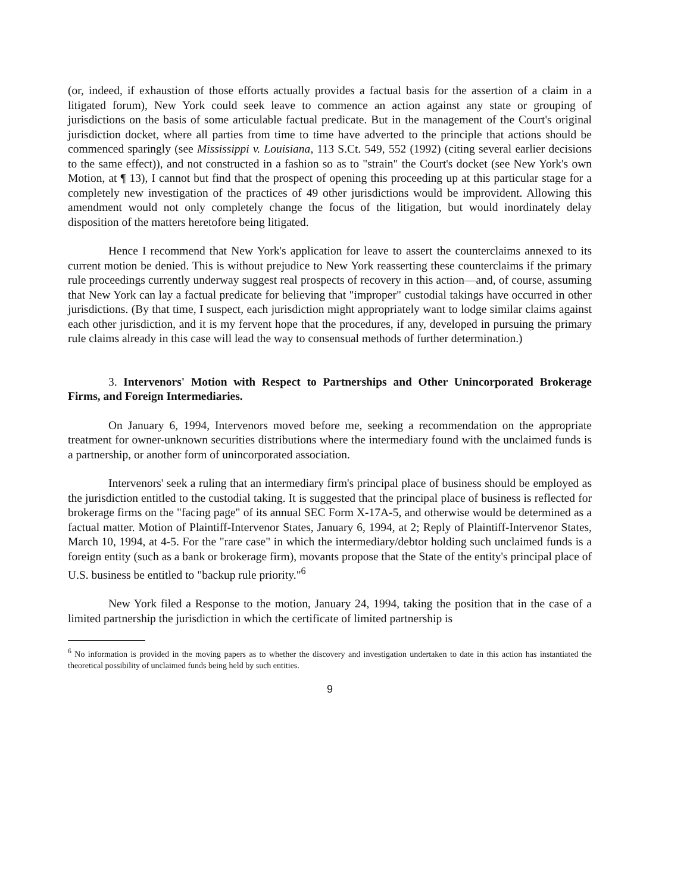(or, indeed, if exhaustion of those efforts actually provides a factual basis for the assertion of a claim in a litigated forum), New York could seek leave to commence an action against any state or grouping of jurisdictions on the basis of some articulable factual predicate. But in the management of the Court's original jurisdiction docket, where all parties from time to time have adverted to the principle that actions should be commenced sparingly (see Mississippi v. Louisiana, 113 S.Ct. 549, 552 (1992) (citing several earlier decisions to the same effect)), and not constructed in a fashion so as to "strain" the Court's docket (see New York's own Motion, at ¶ 13), I cannot but find that the prospect of opening this proceeding up at this particular stage for a completely new investigation of the practices of 49 other jurisdictions would be improvident. Allowing this amendment would not only completely change the focus of the litigation, but would inordinately delay disposition of the matters heretofore being litigated.
Hence I recommend that New York's application for leave to assert the counterclaims annexed to its current motion be denied. This is without prejudice to New York reasserting these counterclaims if the primary rule proceedings currently underway suggest real prospects of recovery in this action—and, of course, assuming that New York can lay a factual predicate for believing that "improper" custodial takings have occurred in other jurisdictions. (By that time, I suspect, each jurisdiction might appropriately want to lodge similar claims against each other jurisdiction, and it is my fervent hope that the procedures, if any, developed in pursuing the primary rule claims already in this case will lead the way to consensual methods of further determination.)
3. Intervenors' Motion with Respect to Partnerships and Other Unincorporated Brokerage Firms, and Foreign Intermediaries.
On January 6, 1994, Intervenors moved before me, seeking a recommendation on the appropriate treatment for owner-unknown securities distributions where the intermediary found with the unclaimed funds is a partnership, or another form of unincorporated association.
Intervenors' seek a ruling that an intermediary firm's principal place of business should be employed as the jurisdiction entitled to the custodial taking. It is suggested that the principal place of business is reflected for brokerage firms on the "facing page" of its annual SEC Form X-17A-5, and otherwise would be determined as a factual matter. Motion of Plaintiff-Intervenor States, January 6, 1994, at 2; Reply of Plaintiff-Intervenor States, March 10, 1994, at 4-5. For the "rare case" in which the intermediary/debtor holding such unclaimed funds is a foreign entity (such as a bank or brokerage firm), movants propose that the State of the entity's principal place of U.S. business be entitled to "backup rule priority."<sup>6</sup>
New York filed a Response to the motion, January 24, 1994, taking the position that in the case of a limited partnership the jurisdiction in which the certificate of limited partnership is
<sup>6</sup> No information is provided in the moving papers as to whether the discovery and investigation undertaken to date in this action has instantiated the theoretical possibility of unclaimed funds being held by such entities.
9